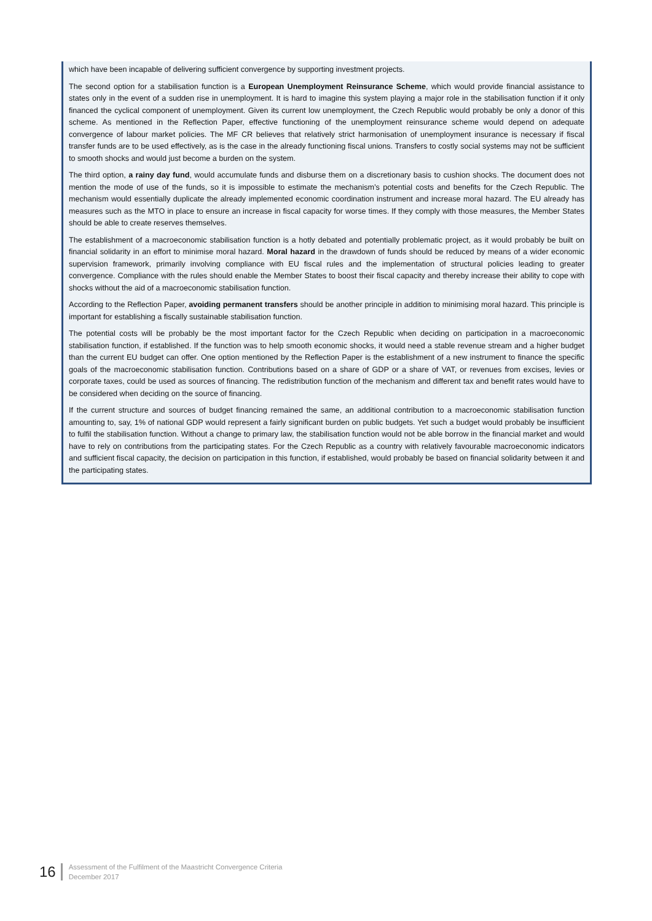which have been incapable of delivering sufficient convergence by supporting investment projects.
The second option for a stabilisation function is a European Unemployment Reinsurance Scheme, which would provide financial assistance to states only in the event of a sudden rise in unemployment. It is hard to imagine this system playing a major role in the stabilisation function if it only financed the cyclical component of unemployment. Given its current low unemployment, the Czech Republic would probably be only a donor of this scheme. As mentioned in the Reflection Paper, effective functioning of the unemployment reinsurance scheme would depend on adequate convergence of labour market policies. The MF CR believes that relatively strict harmonisation of unemployment insurance is necessary if fiscal transfer funds are to be used effectively, as is the case in the already functioning fiscal unions. Transfers to costly social systems may not be sufficient to smooth shocks and would just become a burden on the system.
The third option, a rainy day fund, would accumulate funds and disburse them on a discretionary basis to cushion shocks. The document does not mention the mode of use of the funds, so it is impossible to estimate the mechanism’s potential costs and benefits for the Czech Republic. The mechanism would essentially duplicate the already implemented economic coordination instrument and increase moral hazard. The EU already has measures such as the MTO in place to ensure an increase in fiscal capacity for worse times. If they comply with those measures, the Member States should be able to create reserves themselves.
The establishment of a macroeconomic stabilisation function is a hotly debated and potentially problematic project, as it would probably be built on financial solidarity in an effort to minimise moral hazard. Moral hazard in the drawdown of funds should be reduced by means of a wider economic supervision framework, primarily involving compliance with EU fiscal rules and the implementation of structural policies leading to greater convergence. Compliance with the rules should enable the Member States to boost their fiscal capacity and thereby increase their ability to cope with shocks without the aid of a macroeconomic stabilisation function.
According to the Reflection Paper, avoiding permanent transfers should be another principle in addition to minimising moral hazard. This principle is important for establishing a fiscally sustainable stabilisation function.
The potential costs will be probably be the most important factor for the Czech Republic when deciding on participation in a macroeconomic stabilisation function, if established. If the function was to help smooth economic shocks, it would need a stable revenue stream and a higher budget than the current EU budget can offer. One option mentioned by the Reflection Paper is the establishment of a new instrument to finance the specific goals of the macroeconomic stabilisation function. Contributions based on a share of GDP or a share of VAT, or revenues from excises, levies or corporate taxes, could be used as sources of financing. The redistribution function of the mechanism and different tax and benefit rates would have to be considered when deciding on the source of financing.
If the current structure and sources of budget financing remained the same, an additional contribution to a macroeconomic stabilisation function amounting to, say, 1% of national GDP would represent a fairly significant burden on public budgets. Yet such a budget would probably be insufficient to fulfil the stabilisation function. Without a change to primary law, the stabilisation function would not be able borrow in the financial market and would have to rely on contributions from the participating states. For the Czech Republic as a country with relatively favourable macroeconomic indicators and sufficient fiscal capacity, the decision on participation in this function, if established, would probably be based on financial solidarity between it and the participating states.
16
Assessment of the Fulfilment of the Maastricht Convergence Criteria
December 2017